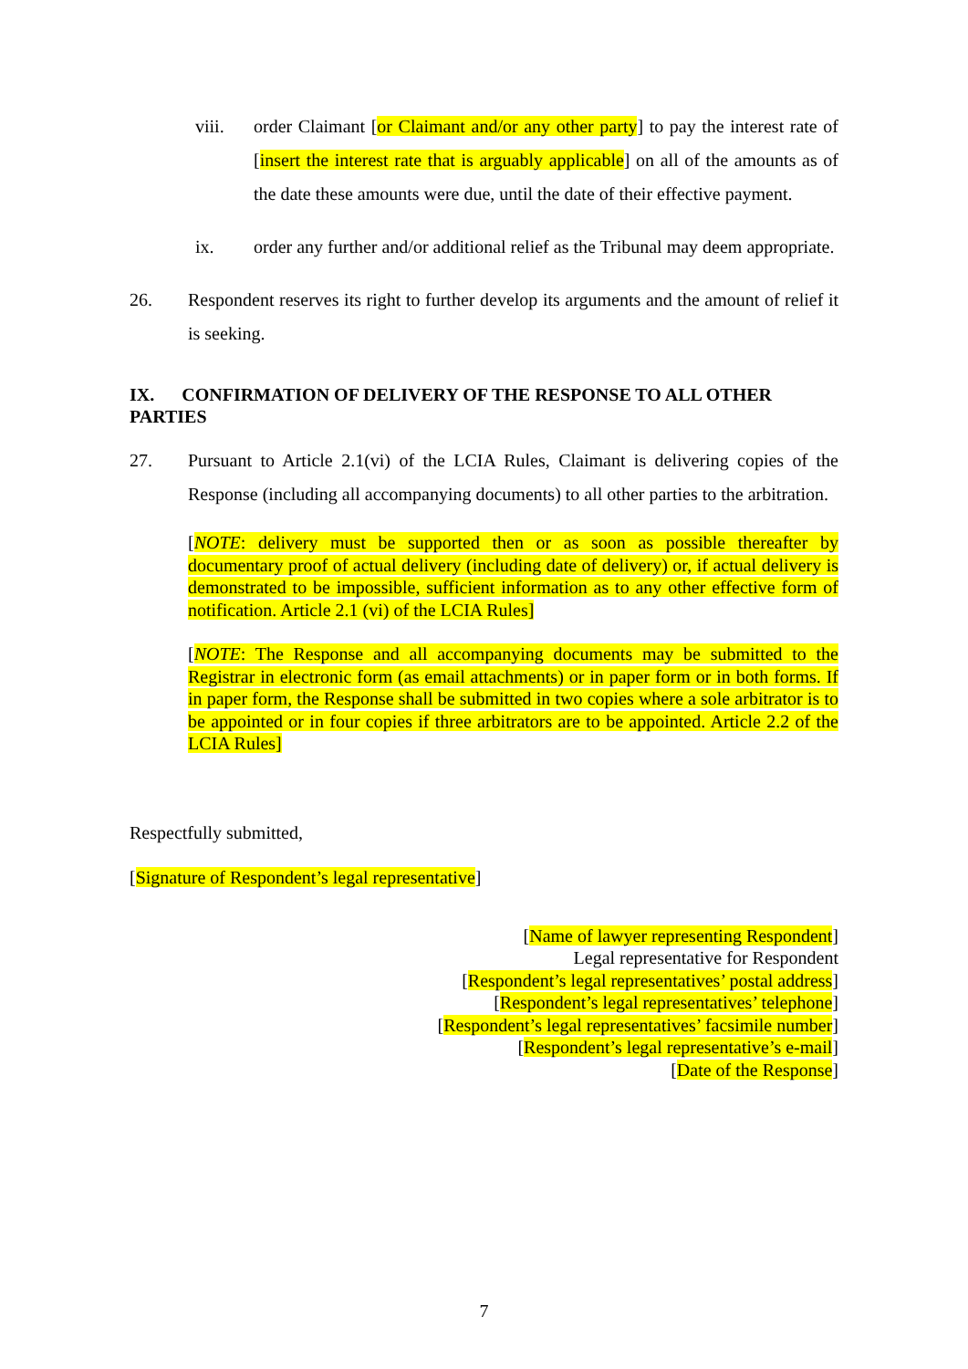viii. order Claimant [or Claimant and/or any other party] to pay the interest rate of [insert the interest rate that is arguably applicable] on all of the amounts as of the date these amounts were due, until the date of their effective payment.
ix. order any further and/or additional relief as the Tribunal may deem appropriate.
26. Respondent reserves its right to further develop its arguments and the amount of relief it is seeking.
IX. CONFIRMATION OF DELIVERY OF THE RESPONSE TO ALL OTHER PARTIES
27. Pursuant to Article 2.1(vi) of the LCIA Rules, Claimant is delivering copies of the Response (including all accompanying documents) to all other parties to the arbitration.
[NOTE: delivery must be supported then or as soon as possible thereafter by documentary proof of actual delivery (including date of delivery) or, if actual delivery is demonstrated to be impossible, sufficient information as to any other effective form of notification. Article 2.1 (vi) of the LCIA Rules]
[NOTE: The Response and all accompanying documents may be submitted to the Registrar in electronic form (as email attachments) or in paper form or in both forms. If in paper form, the Response shall be submitted in two copies where a sole arbitrator is to be appointed or in four copies if three arbitrators are to be appointed. Article 2.2 of the LCIA Rules]
Respectfully submitted,
[Signature of Respondent’s legal representative]
[Name of lawyer representing Respondent]
Legal representative for Respondent
[Respondent’s legal representatives’ postal address]
[Respondent’s legal representatives’ telephone]
[Respondent’s legal representatives’ facsimile number]
[Respondent’s legal representative’s e-mail]
[Date of the Response]
7